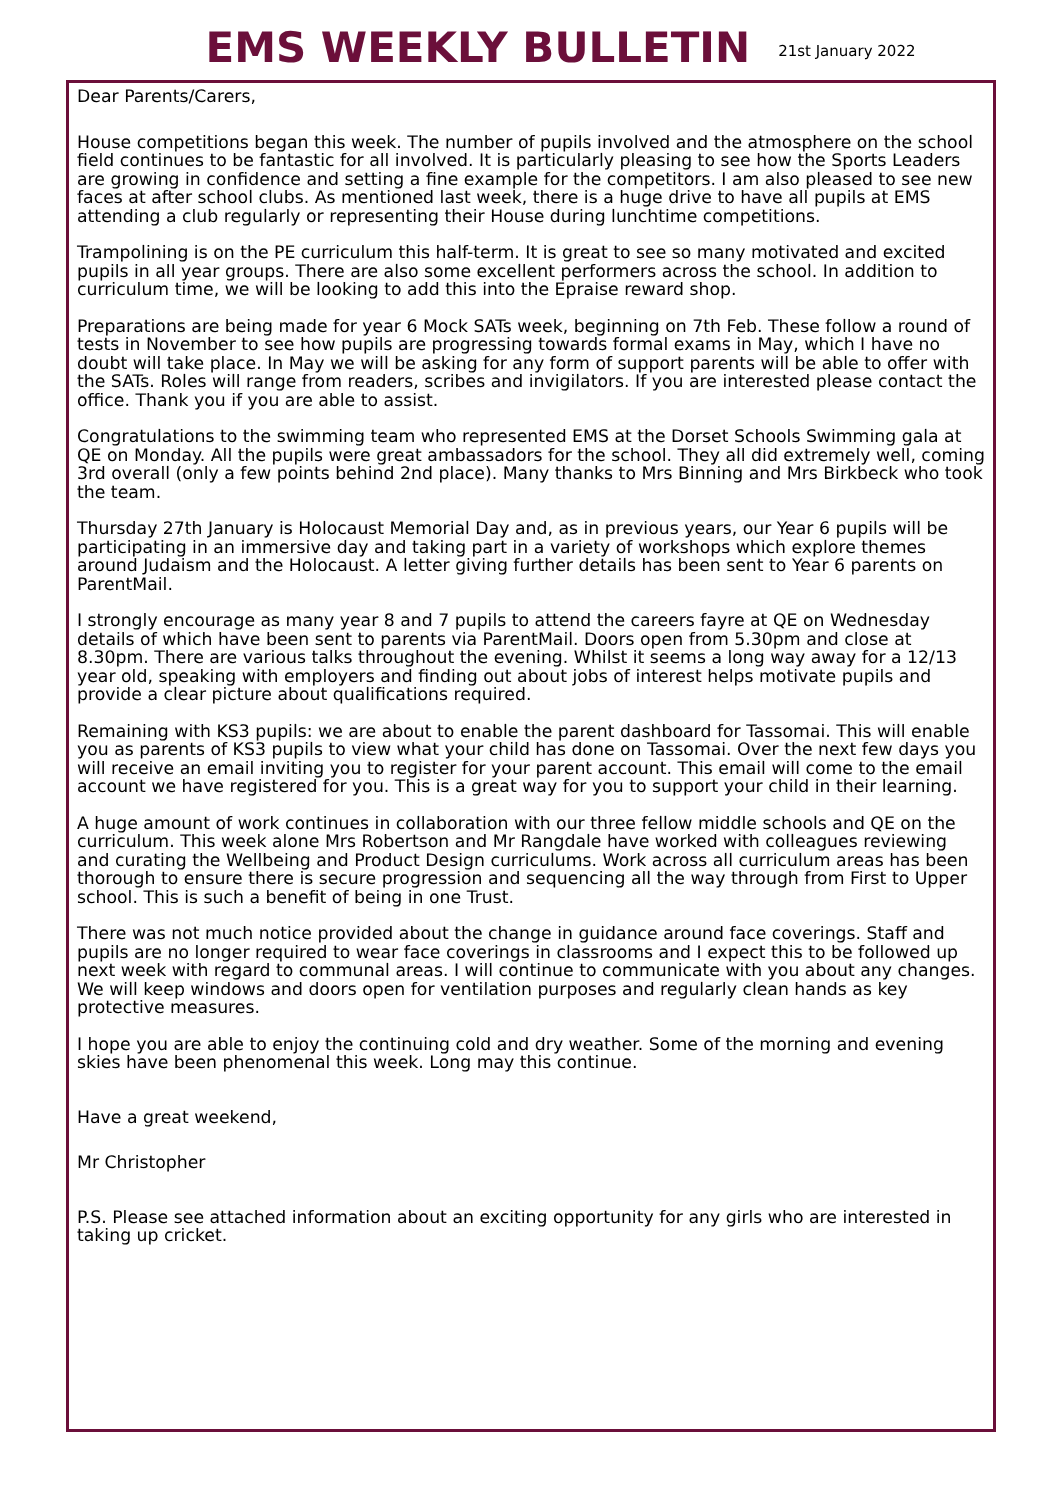EMS WEEKLY BULLETIN
21st January 2022
Dear Parents/Carers,
House competitions began this week. The number of pupils involved and the atmosphere on the school field continues to be fantastic for all involved. It is particularly pleasing to see how the Sports Leaders are growing in confidence and setting a fine example for the competitors. I am also pleased to see new faces at after school clubs. As mentioned last week, there is a huge drive to have all pupils at EMS attending a club regularly or representing their House during lunchtime competitions.
Trampolining is on the PE curriculum this half-term. It is great to see so many motivated and excited pupils in all year groups. There are also some excellent performers across the school. In addition to curriculum time, we will be looking to add this into the Epraise reward shop.
Preparations are being made for year 6 Mock SATs week, beginning on 7th Feb. These follow a round of tests in November to see how pupils are progressing towards formal exams in May, which I have no doubt will take place. In May we will be asking for any form of support parents will be able to offer with the SATs. Roles will range from readers, scribes and invigilators. If you are interested please contact the office. Thank you if you are able to assist.
Congratulations to the swimming team who represented EMS at the Dorset Schools Swimming gala at QE on Monday. All the pupils were great ambassadors for the school. They all did extremely well, coming 3rd overall (only a few points behind 2nd place). Many thanks to Mrs Binning and Mrs Birkbeck who took the team.
Thursday 27th January is Holocaust Memorial Day and, as in previous years, our Year 6 pupils will be participating in an immersive day and taking part in a variety of workshops which explore themes around Judaism and the Holocaust. A letter giving further details has been sent to Year 6 parents on ParentMail.
I strongly encourage as many year 8 and 7 pupils to attend the careers fayre at QE on Wednesday details of which have been sent to parents via ParentMail. Doors open from 5.30pm and close at 8.30pm. There are various talks throughout the evening. Whilst it seems a long way away for a 12/13 year old, speaking with employers and finding out about jobs of interest helps motivate pupils and provide a clear picture about qualifications required.
Remaining with KS3 pupils: we are about to enable the parent dashboard for Tassomai. This will enable you as parents of KS3 pupils to view what your child has done on Tassomai. Over the next few days you will receive an email inviting you to register for your parent account. This email will come to the email account we have registered for you. This is a great way for you to support your child in their learning.
A huge amount of work continues in collaboration with our three fellow middle schools and QE on the curriculum. This week alone Mrs Robertson and Mr Rangdale have worked with colleagues reviewing and curating the Wellbeing and Product Design curriculums. Work across all curriculum areas has been thorough to ensure there is secure progression and sequencing all the way through from First to Upper school. This is such a benefit of being in one Trust.
There was not much notice provided about the change in guidance around face coverings. Staff and pupils are no longer required to wear face coverings in classrooms and I expect this to be followed up next week with regard to communal areas. I will continue to communicate with you about any changes. We will keep windows and doors open for ventilation purposes and regularly clean hands as key protective measures.
I hope you are able to enjoy the continuing cold and dry weather. Some of the morning and evening skies have been phenomenal this week. Long may this continue.
Have a great weekend,
Mr Christopher
P.S. Please see attached information about an exciting opportunity for any girls who are interested in taking up cricket.